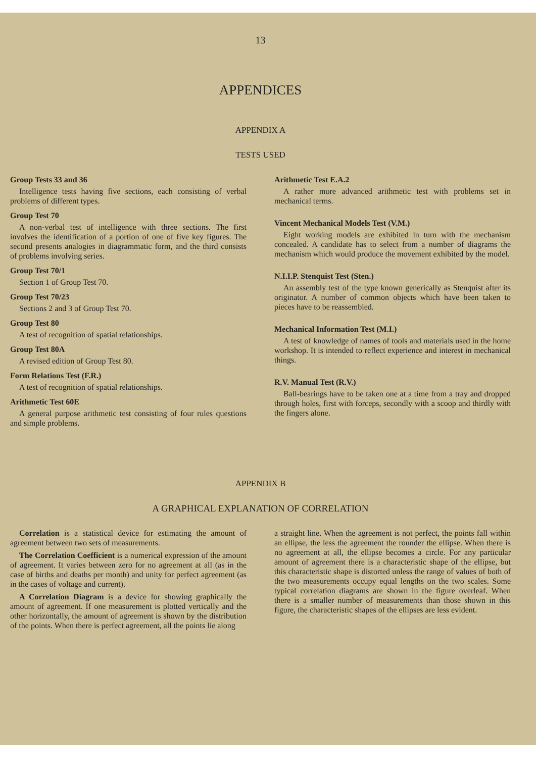13
APPENDICES
APPENDIX A
TESTS USED
Group Tests 33 and 36
Intelligence tests having five sections, each consisting of verbal problems of different types.
Group Test 70
A non-verbal test of intelligence with three sections. The first involves the identification of a portion of one of five key figures. The second presents analogies in diagrammatic form, and the third consists of problems involving series.
Group Test 70/1
Section 1 of Group Test 70.
Group Test 70/23
Sections 2 and 3 of Group Test 70.
Group Test 80
A test of recognition of spatial relationships.
Group Test 80A
A revised edition of Group Test 80.
Form Relations Test (F.R.)
A test of recognition of spatial relationships.
Arithmetic Test 60E
A general purpose arithmetic test consisting of four rules questions and simple problems.
Arithmetic Test E.A.2
A rather more advanced arithmetic test with problems set in mechanical terms.
Vincent Mechanical Models Test (V.M.)
Eight working models are exhibited in turn with the mechanism concealed. A candidate has to select from a number of diagrams the mechanism which would produce the movement exhibited by the model.
N.I.I.P. Stenquist Test (Sten.)
An assembly test of the type known generically as Stenquist after its originator. A number of common objects which have been taken to pieces have to be reassembled.
Mechanical Information Test (M.I.)
A test of knowledge of names of tools and materials used in the home workshop. It is intended to reflect experience and interest in mechanical things.
R.V. Manual Test (R.V.)
Ball-bearings have to be taken one at a time from a tray and dropped through holes, first with forceps, secondly with a scoop and thirdly with the fingers alone.
APPENDIX B
A GRAPHICAL EXPLANATION OF CORRELATION
Correlation is a statistical device for estimating the amount of agreement between two sets of measurements.
The Correlation Coefficient is a numerical expression of the amount of agreement. It varies between zero for no agreement at all (as in the case of births and deaths per month) and unity for perfect agreement (as in the cases of voltage and current).
A Correlation Diagram is a device for showing graphically the amount of agreement. If one measurement is plotted vertically and the other horizontally, the amount of agreement is shown by the distribution of the points. When there is perfect agreement, all the points lie along
a straight line. When the agreement is not perfect, the points fall within an ellipse, the less the agreement the rounder the ellipse. When there is no agreement at all, the ellipse becomes a circle. For any particular amount of agreement there is a characteristic shape of the ellipse, but this characteristic shape is distorted unless the range of values of both of the two measurements occupy equal lengths on the two scales. Some typical correlation diagrams are shown in the figure overleaf. When there is a smaller number of measurements than those shown in this figure, the characteristic shapes of the ellipses are less evident.